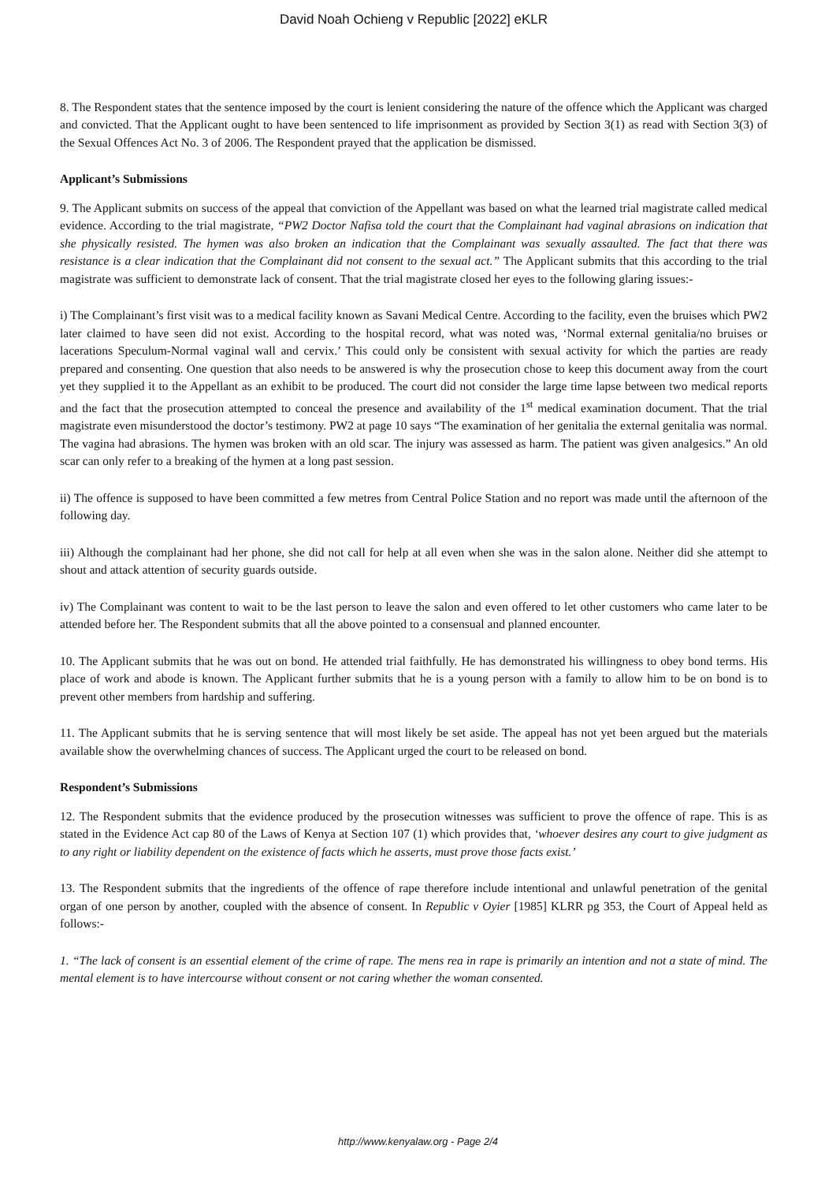David Noah Ochieng v Republic [2022] eKLR
8. The Respondent states that the sentence imposed by the court is lenient considering the nature of the offence which the Applicant was charged and convicted. That the Applicant ought to have been sentenced to life imprisonment as provided by Section 3(1) as read with Section 3(3) of the Sexual Offences Act No. 3 of 2006. The Respondent prayed that the application be dismissed.
Applicant’s Submissions
9. The Applicant submits on success of the appeal that conviction of the Appellant was based on what the learned trial magistrate called medical evidence. According to the trial magistrate, “PW2 Doctor Nafisa told the court that the Complainant had vaginal abrasions on indication that she physically resisted. The hymen was also broken an indication that the Complainant was sexually assaulted. The fact that there was resistance is a clear indication that the Complainant did not consent to the sexual act.” The Applicant submits that this according to the trial magistrate was sufficient to demonstrate lack of consent. That the trial magistrate closed her eyes to the following glaring issues:-
i) The Complainant’s first visit was to a medical facility known as Savani Medical Centre. According to the facility, even the bruises which PW2 later claimed to have seen did not exist. According to the hospital record, what was noted was, ‘Normal external genitalia/no bruises or lacerations Speculum-Normal vaginal wall and cervix.’ This could only be consistent with sexual activity for which the parties are ready prepared and consenting. One question that also needs to be answered is why the prosecution chose to keep this document away from the court yet they supplied it to the Appellant as an exhibit to be produced. The court did not consider the large time lapse between two medical reports and the fact that the prosecution attempted to conceal the presence and availability of the 1<sup>st</sup> medical examination document. That the trial magistrate even misunderstood the doctor’s testimony. PW2 at page 10 says “The examination of her genitalia the external genitalia was normal. The vagina had abrasions. The hymen was broken with an old scar. The injury was assessed as harm. The patient was given analgesics.” An old scar can only refer to a breaking of the hymen at a long past session.
ii) The offence is supposed to have been committed a few metres from Central Police Station and no report was made until the afternoon of the following day.
iii) Although the complainant had her phone, she did not call for help at all even when she was in the salon alone. Neither did she attempt to shout and attack attention of security guards outside.
iv) The Complainant was content to wait to be the last person to leave the salon and even offered to let other customers who came later to be attended before her. The Respondent submits that all the above pointed to a consensual and planned encounter.
10. The Applicant submits that he was out on bond. He attended trial faithfully. He has demonstrated his willingness to obey bond terms. His place of work and abode is known. The Applicant further submits that he is a young person with a family to allow him to be on bond is to prevent other members from hardship and suffering.
11. The Applicant submits that he is serving sentence that will most likely be set aside. The appeal has not yet been argued but the materials available show the overwhelming chances of success. The Applicant urged the court to be released on bond.
Respondent’s Submissions
12. The Respondent submits that the evidence produced by the prosecution witnesses was sufficient to prove the offence of rape. This is as stated in the Evidence Act cap 80 of the Laws of Kenya at Section 107 (1) which provides that, ‘whoever desires any court to give judgment as to any right or liability dependent on the existence of facts which he asserts, must prove those facts exist.’
13. The Respondent submits that the ingredients of the offence of rape therefore include intentional and unlawful penetration of the genital organ of one person by another, coupled with the absence of consent. In Republic v Oyier [1985] KLRR pg 353, the Court of Appeal held as follows:-
1. “The lack of consent is an essential element of the crime of rape. The mens rea in rape is primarily an intention and not a state of mind. The mental element is to have intercourse without consent or not caring whether the woman consented.
http://www.kenyalaw.org - Page 2/4